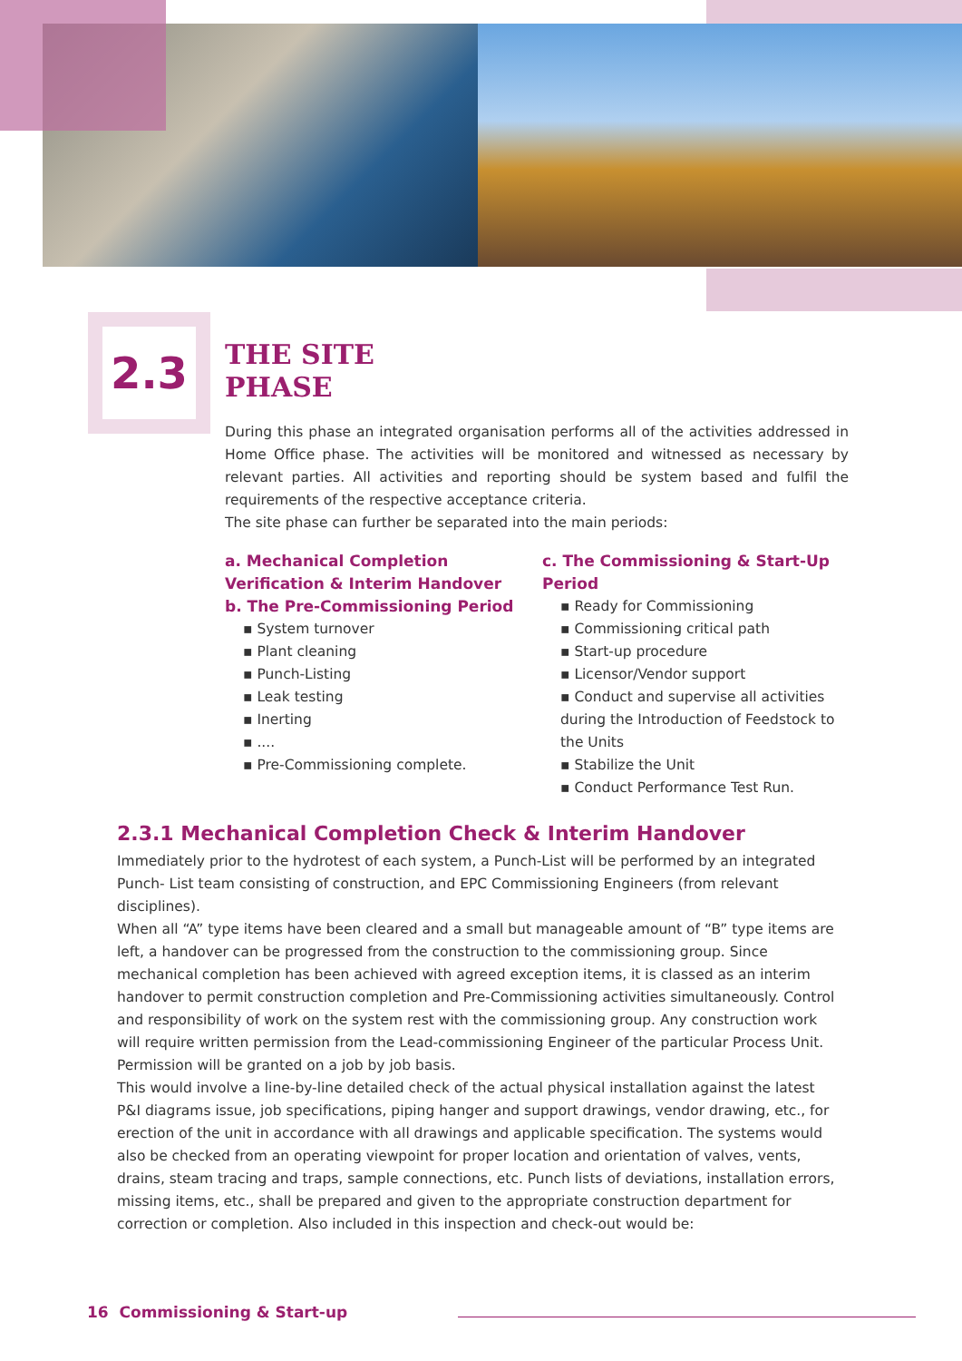2.3
THE SITE
PHASE
During this phase an integrated organisation performs all of the activities addressed in Home Office phase. The activities will be monitored and witnessed as necessary by relevant parties. All activities and reporting should be system based and fulfil the requirements of the respective acceptance criteria.
The site phase can further be separated into the main periods:
a. Mechanical Completion Verification & Interim Handover
b. The Pre-Commissioning Period
▪ System turnover
▪ Plant cleaning
▪ Punch-Listing
▪ Leak testing
▪ Inerting
▪ ....
▪ Pre-Commissioning complete.
c. The Commissioning & Start-Up Period
▪ Ready for Commissioning
▪ Commissioning critical path
▪ Start-up procedure
▪ Licensor/Vendor support
▪ Conduct and supervise all activities during the Introduction of Feedstock to the Units
▪ Stabilize the Unit
▪ Conduct Performance Test Run.
2.3.1 Mechanical Completion Check & Interim Handover
Immediately prior to the hydrotest of each system, a Punch-List will be performed by an integrated Punch- List team consisting of construction, and EPC Commissioning Engineers (from relevant disciplines).
When all “A” type items have been cleared and a small but manageable amount of “B” type items are left, a handover can be progressed from the construction to the commissioning group. Since mechanical completion has been achieved with agreed exception items, it is classed as an interim handover to permit construction completion and Pre-Commissioning activities simultaneously. Control and responsibility of work on the system rest with the commissioning group. Any construction work will require written permission from the Lead-commissioning Engineer of the particular Process Unit. Permission will be granted on a job by job basis.
This would involve a line-by-line detailed check of the actual physical installation against the latest P&I diagrams issue, job specifications, piping hanger and support drawings, vendor drawing, etc., for erection of the unit in accordance with all drawings and applicable specification. The systems would also be checked from an operating viewpoint for proper location and orientation of valves, vents, drains, steam tracing and traps, sample connections, etc. Punch lists of deviations, installation errors, missing items, etc., shall be prepared and given to the appropriate construction department for correction or completion. Also included in this inspection and check-out would be:
16 Commissioning & Start-up